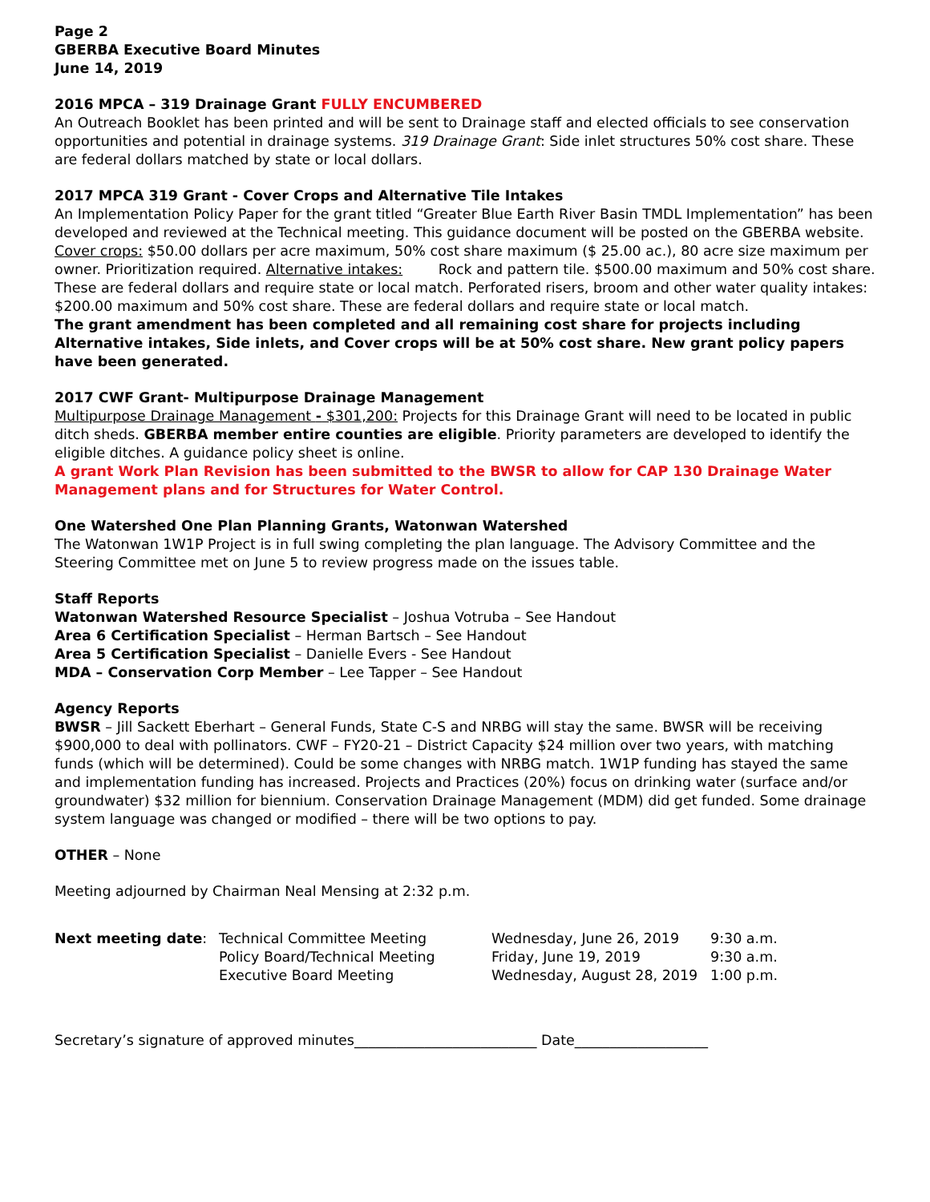Page 2
GBERBA Executive Board Minutes
June 14, 2019
2016 MPCA – 319 Drainage Grant FULLY ENCUMBERED
An Outreach Booklet has been printed and will be sent to Drainage staff and elected officials to see conservation opportunities and potential in drainage systems. 319 Drainage Grant: Side inlet structures 50% cost share. These are federal dollars matched by state or local dollars.
2017 MPCA 319 Grant - Cover Crops and Alternative Tile Intakes
An Implementation Policy Paper for the grant titled “Greater Blue Earth River Basin TMDL Implementation” has been developed and reviewed at the Technical meeting. This guidance document will be posted on the GBERBA website. Cover crops: $50.00 dollars per acre maximum, 50% cost share maximum ($ 25.00 ac.), 80 acre size maximum per owner. Prioritization required. Alternative intakes: Rock and pattern tile. $500.00 maximum and 50% cost share. These are federal dollars and require state or local match. Perforated risers, broom and other water quality intakes: $200.00 maximum and 50% cost share. These are federal dollars and require state or local match.
The grant amendment has been completed and all remaining cost share for projects including Alternative intakes, Side inlets, and Cover crops will be at 50% cost share. New grant policy papers have been generated.
2017 CWF Grant- Multipurpose Drainage Management
Multipurpose Drainage Management - $301,200: Projects for this Drainage Grant will need to be located in public ditch sheds. GBERBA member entire counties are eligible. Priority parameters are developed to identify the eligible ditches. A guidance policy sheet is online.
A grant Work Plan Revision has been submitted to the BWSR to allow for CAP 130 Drainage Water Management plans and for Structures for Water Control.
One Watershed One Plan Planning Grants, Watonwan Watershed
The Watonwan 1W1P Project is in full swing completing the plan language. The Advisory Committee and the Steering Committee met on June 5 to review progress made on the issues table.
Staff Reports
Watonwan Watershed Resource Specialist – Joshua Votruba – See Handout
Area 6 Certification Specialist – Herman Bartsch – See Handout
Area 5 Certification Specialist – Danielle Evers - See Handout
MDA – Conservation Corp Member – Lee Tapper – See Handout
Agency Reports
BWSR – Jill Sackett Eberhart – General Funds, State C-S and NRBG will stay the same. BWSR will be receiving $900,000 to deal with pollinators. CWF – FY20-21 – District Capacity $24 million over two years, with matching funds (which will be determined). Could be some changes with NRBG match. 1W1P funding has stayed the same and implementation funding has increased. Projects and Practices (20%) focus on drinking water (surface and/or groundwater) $32 million for biennium. Conservation Drainage Management (MDM) did get funded. Some drainage system language was changed or modified – there will be two options to pay.
OTHER – None
Meeting adjourned by Chairman Neal Mensing at 2:32 p.m.
Next meeting date: Technical Committee Meeting
Policy Board/Technical Meeting
Executive Board Meeting
Wednesday, June 26, 2019
Friday, June 19, 2019
Wednesday, August 28, 2019
9:30 a.m.
9:30 a.m.
1:00 p.m.
Secretary’s signature of approved minutes__________________________ Date___________________